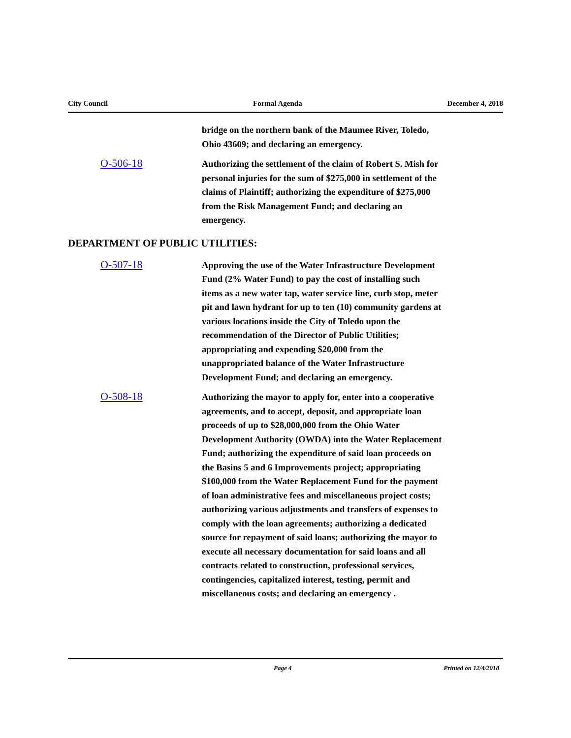City Council Formal Agenda December 4, 2018
bridge on the northern bank of the Maumee River, Toledo, Ohio 43609; and declaring an emergency.
O-506-18
Authorizing the settlement of the claim of Robert S. Mish for personal injuries for the sum of $275,000 in settlement of the claims of Plaintiff; authorizing the expenditure of $275,000 from the Risk Management Fund; and declaring an emergency.
DEPARTMENT OF PUBLIC UTILITIES:
O-507-18
Approving the use of the Water Infrastructure Development Fund (2% Water Fund) to pay the cost of installing such items as a new water tap, water service line, curb stop, meter pit and lawn hydrant for up to ten (10) community gardens at various locations inside the City of Toledo upon the recommendation of the Director of Public Utilities; appropriating and expending $20,000 from the unappropriated balance of the Water Infrastructure Development Fund; and declaring an emergency.
O-508-18
Authorizing the mayor to apply for, enter into a cooperative agreements, and to accept, deposit, and appropriate loan proceeds of up to $28,000,000 from the Ohio Water Development Authority (OWDA) into the Water Replacement Fund; authorizing the expenditure of said loan proceeds on the Basins 5 and 6 Improvements project; appropriating $100,000 from the Water Replacement Fund for the payment of loan administrative fees and miscellaneous project costs; authorizing various adjustments and transfers of expenses to comply with the loan agreements; authorizing a dedicated source for repayment of said loans; authorizing the mayor to execute all necessary documentation for said loans and all contracts related to construction, professional services, contingencies, capitalized interest, testing, permit and miscellaneous costs; and declaring an emergency .
Page 4 Printed on 12/4/2018